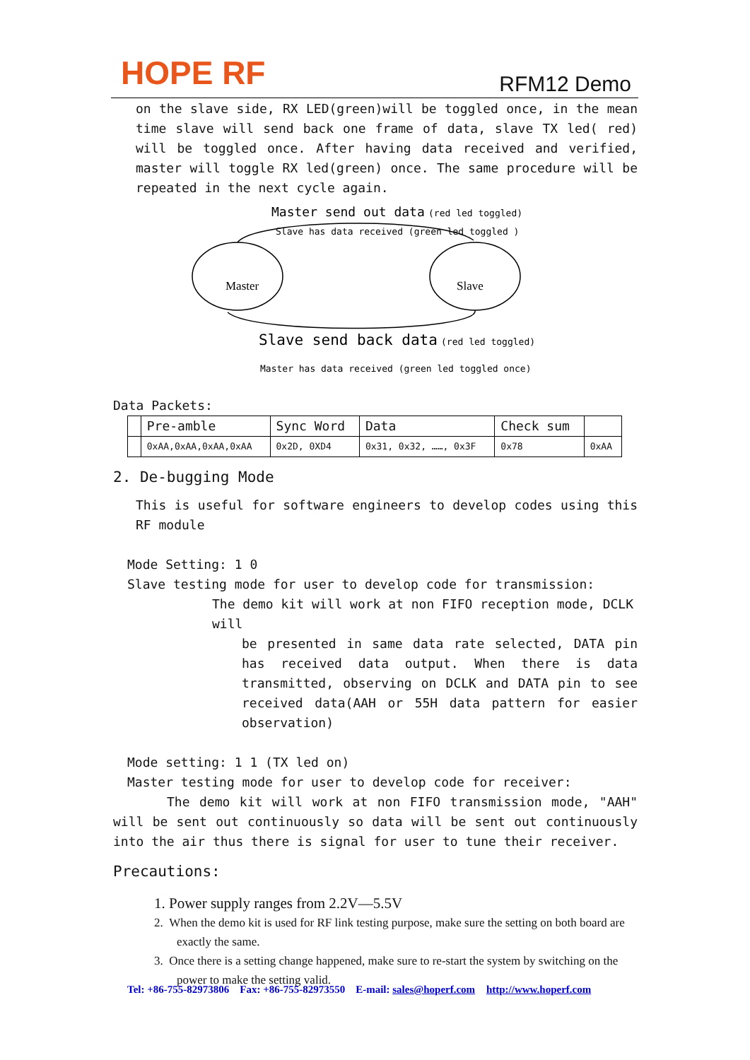HOPE RF
RFM12 Demo
on the slave side, RX LED(green)will be toggled once, in the mean time slave will send back one frame of data, slave TX led( red) will be toggled once. After having data received and verified, master will toggle RX led(green) once. The same procedure will be repeated in the next cycle again.
Master send out data
(red led toggled)
Slave has data received (green led toggled )
Master
Slave
Slave send back data
(red led toggled)
Master has data received (green led toggled once)
Data Packets:
| | Pre-amble | Sync Word | Data | Check sum | |
| | 0xAA,0xAA,0xAA,0xAA | 0x2D, 0XD4 | 0x31, 0x32, ……, 0x3F | 0x78 | 0xAA |
2. De-bugging Mode
This is useful for software engineers to develop codes using this RF module
Mode Setting: 1 0
Slave testing mode for user to develop code for transmission:
The demo kit will work at non FIFO reception mode, DCLK will
be presented in same data rate selected, DATA pin has received data output. When there is data transmitted, observing on DCLK and DATA pin to see received data(AAH or 55H data pattern for easier observation)
Mode setting: 1 1 (TX led on)
Master testing mode for user to develop code for receiver:
The demo kit will work at non FIFO transmission mode, "AAH" will be sent out continuously so data will be sent out continuously into the air thus there is signal for user to tune their receiver.
Precautions:
1. Power supply ranges from 2.2V—5.5V
2. When the demo kit is used for RF link testing purpose, make sure the setting on both board are exactly the same.
3. Once there is a setting change happened, make sure to re-start the system by switching on the power to make the setting valid.
Tel: +86-755-82973806 Fax: +86-755-82973550 E-mail: sales@hoperf.com http://www.hoperf.com